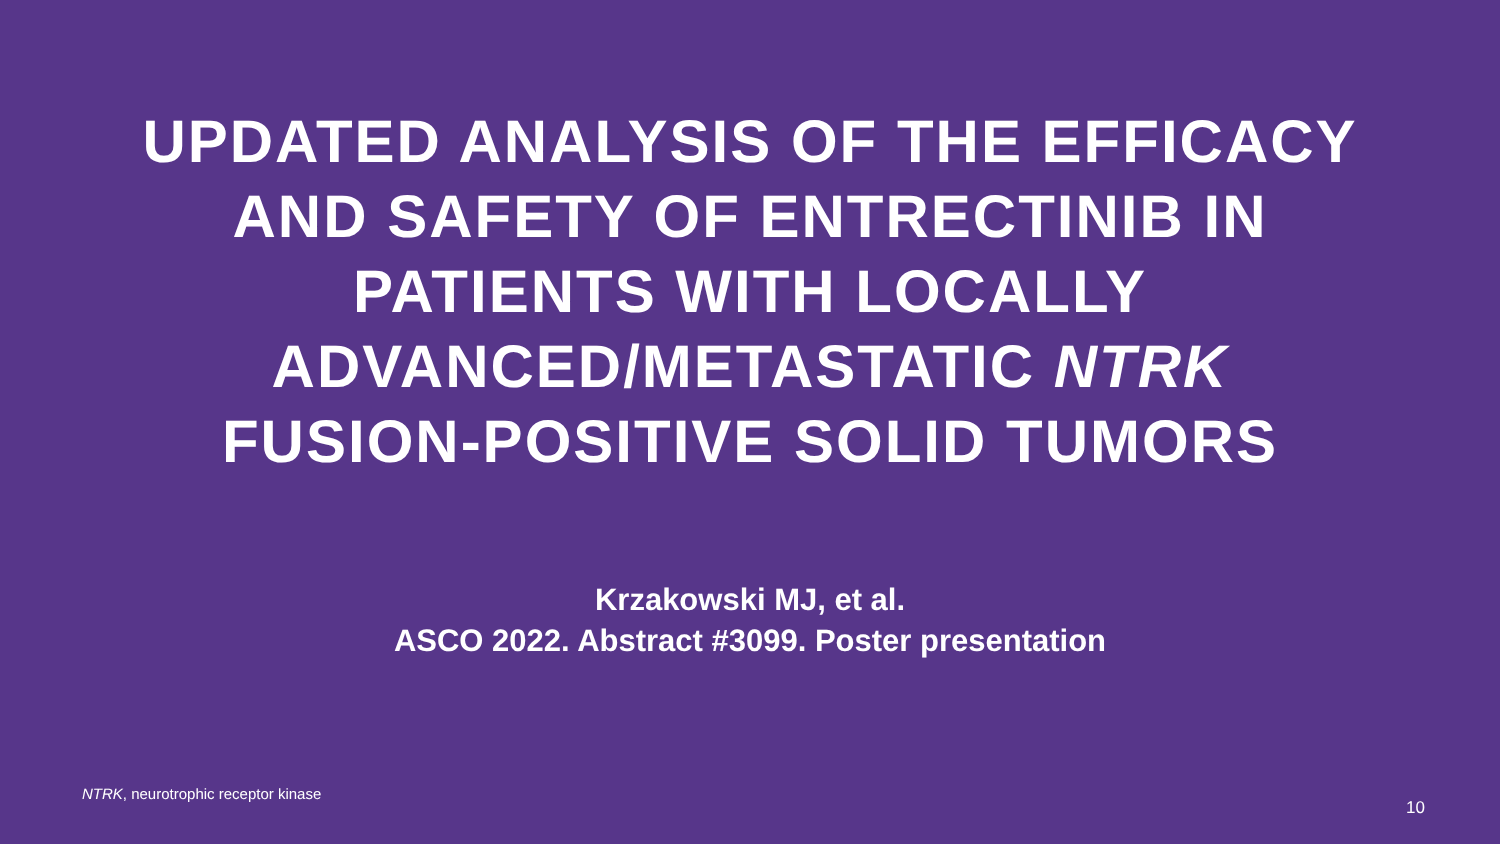UPDATED ANALYSIS OF THE EFFICACY
AND SAFETY OF ENTRECTINIB IN
PATIENTS WITH LOCALLY
ADVANCED/METASTATIC NTRK
FUSION-POSITIVE SOLID TUMORS
Krzakowski MJ, et al.
ASCO 2022. Abstract #3099. Poster presentation
NTRK, neurotrophic receptor kinase
10